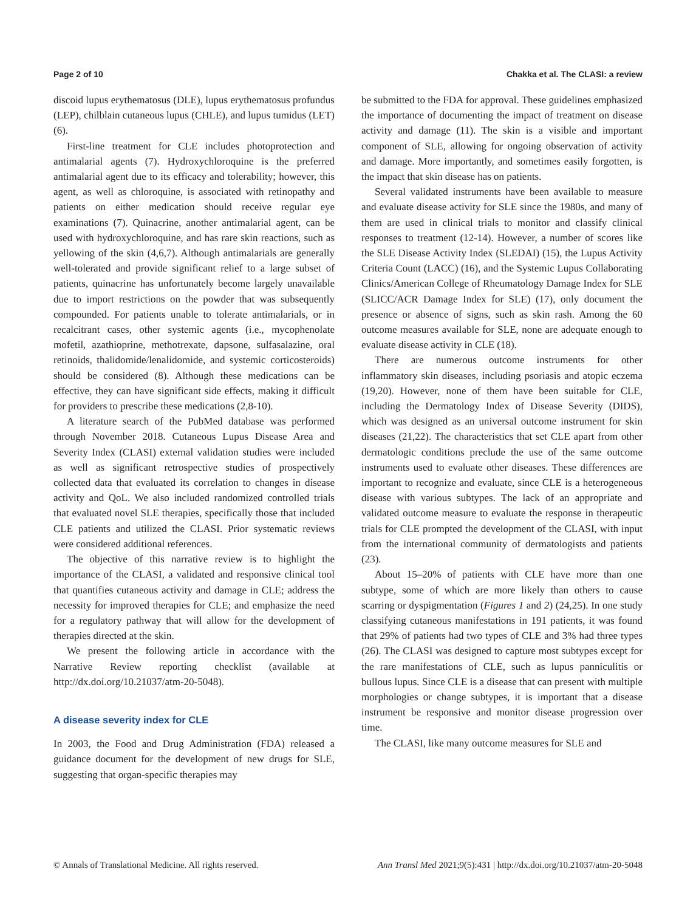Page 2 of 10 Chakka et al. The CLASI: a review
discoid lupus erythematosus (DLE), lupus erythematosus profundus (LEP), chilblain cutaneous lupus (CHLE), and lupus tumidus (LET) (6).
First-line treatment for CLE includes photoprotection and antimalarial agents (7). Hydroxychloroquine is the preferred antimalarial agent due to its efficacy and tolerability; however, this agent, as well as chloroquine, is associated with retinopathy and patients on either medication should receive regular eye examinations (7). Quinacrine, another antimalarial agent, can be used with hydroxychloroquine, and has rare skin reactions, such as yellowing of the skin (4,6,7). Although antimalarials are generally well-tolerated and provide significant relief to a large subset of patients, quinacrine has unfortunately become largely unavailable due to import restrictions on the powder that was subsequently compounded. For patients unable to tolerate antimalarials, or in recalcitrant cases, other systemic agents (i.e., mycophenolate mofetil, azathioprine, methotrexate, dapsone, sulfasalazine, oral retinoids, thalidomide/lenalidomide, and systemic corticosteroids) should be considered (8). Although these medications can be effective, they can have significant side effects, making it difficult for providers to prescribe these medications (2,8-10).
A literature search of the PubMed database was performed through November 2018. Cutaneous Lupus Disease Area and Severity Index (CLASI) external validation studies were included as well as significant retrospective studies of prospectively collected data that evaluated its correlation to changes in disease activity and QoL. We also included randomized controlled trials that evaluated novel SLE therapies, specifically those that included CLE patients and utilized the CLASI. Prior systematic reviews were considered additional references.
The objective of this narrative review is to highlight the importance of the CLASI, a validated and responsive clinical tool that quantifies cutaneous activity and damage in CLE; address the necessity for improved therapies for CLE; and emphasize the need for a regulatory pathway that will allow for the development of therapies directed at the skin.
We present the following article in accordance with the Narrative Review reporting checklist (available at http://dx.doi.org/10.21037/atm-20-5048).
A disease severity index for CLE
In 2003, the Food and Drug Administration (FDA) released a guidance document for the development of new drugs for SLE, suggesting that organ-specific therapies may
be submitted to the FDA for approval. These guidelines emphasized the importance of documenting the impact of treatment on disease activity and damage (11). The skin is a visible and important component of SLE, allowing for ongoing observation of activity and damage. More importantly, and sometimes easily forgotten, is the impact that skin disease has on patients.
Several validated instruments have been available to measure and evaluate disease activity for SLE since the 1980s, and many of them are used in clinical trials to monitor and classify clinical responses to treatment (12-14). However, a number of scores like the SLE Disease Activity Index (SLEDAI) (15), the Lupus Activity Criteria Count (LACC) (16), and the Systemic Lupus Collaborating Clinics/American College of Rheumatology Damage Index for SLE (SLICC/ACR Damage Index for SLE) (17), only document the presence or absence of signs, such as skin rash. Among the 60 outcome measures available for SLE, none are adequate enough to evaluate disease activity in CLE (18).
There are numerous outcome instruments for other inflammatory skin diseases, including psoriasis and atopic eczema (19,20). However, none of them have been suitable for CLE, including the Dermatology Index of Disease Severity (DIDS), which was designed as an universal outcome instrument for skin diseases (21,22). The characteristics that set CLE apart from other dermatologic conditions preclude the use of the same outcome instruments used to evaluate other diseases. These differences are important to recognize and evaluate, since CLE is a heterogeneous disease with various subtypes. The lack of an appropriate and validated outcome measure to evaluate the response in therapeutic trials for CLE prompted the development of the CLASI, with input from the international community of dermatologists and patients (23).
About 15–20% of patients with CLE have more than one subtype, some of which are more likely than others to cause scarring or dyspigmentation (Figures 1 and 2) (24,25). In one study classifying cutaneous manifestations in 191 patients, it was found that 29% of patients had two types of CLE and 3% had three types (26). The CLASI was designed to capture most subtypes except for the rare manifestations of CLE, such as lupus panniculitis or bullous lupus. Since CLE is a disease that can present with multiple morphologies or change subtypes, it is important that a disease instrument be responsive and monitor disease progression over time.
The CLASI, like many outcome measures for SLE and
© Annals of Translational Medicine. All rights reserved. Ann Transl Med 2021;9(5):431 | http://dx.doi.org/10.21037/atm-20-5048